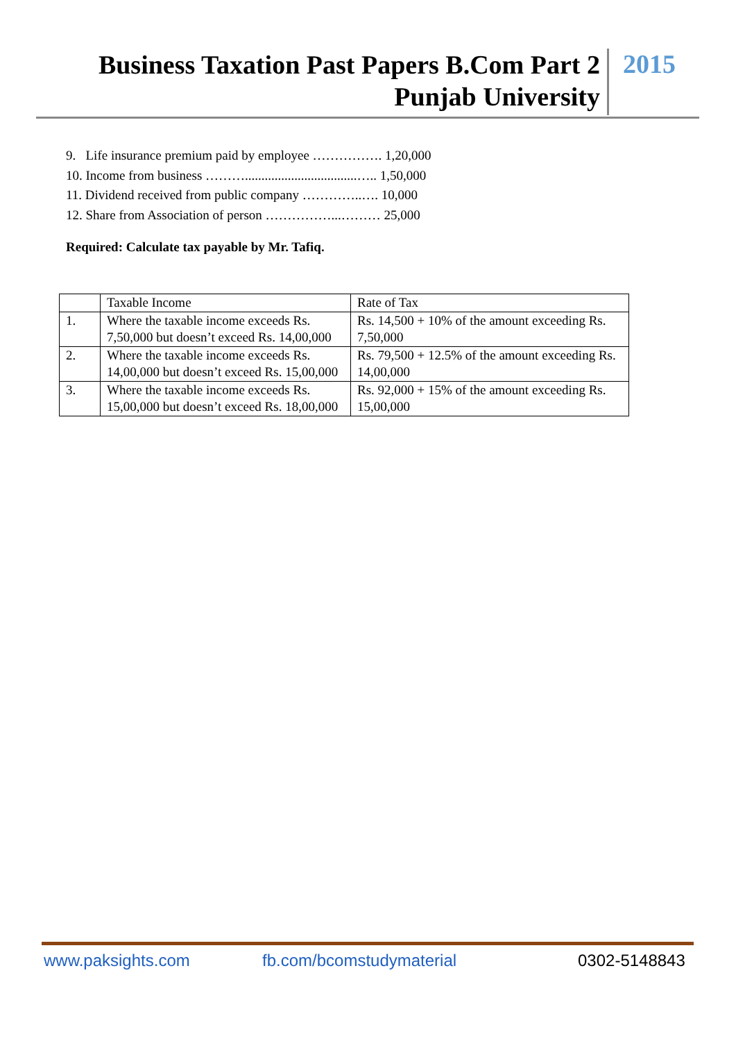Business Taxation Past Papers B.Com Part 2
Punjab University
2015
9. Life insurance premium paid by employee ……………. 1,20,000
10. Income from business ………..................................….. 1,50,000
11. Dividend received from public company …………..…. 10,000
12. Share from Association of person ……………...……… 25,000
Required: Calculate tax payable by Mr. Tafiq.
| | Taxable Income | Rate of Tax |
| 1. | Where the taxable income exceeds Rs. 7,50,000 but doesn’t exceed Rs. 14,00,000 | Rs. 14,500 + 10% of the amount exceeding Rs. 7,50,000 |
| 2. | Where the taxable income exceeds Rs. 14,00,000 but doesn’t exceed Rs. 15,00,000 | Rs. 79,500 + 12.5% of the amount exceeding Rs. 14,00,000 |
| 3. | Where the taxable income exceeds Rs. 15,00,000 but doesn’t exceed Rs. 18,00,000 | Rs. 92,000 + 15% of the amount exceeding Rs. 15,00,000 |
www.paksights.com fb.com/bcomstudymaterial 0302-5148843